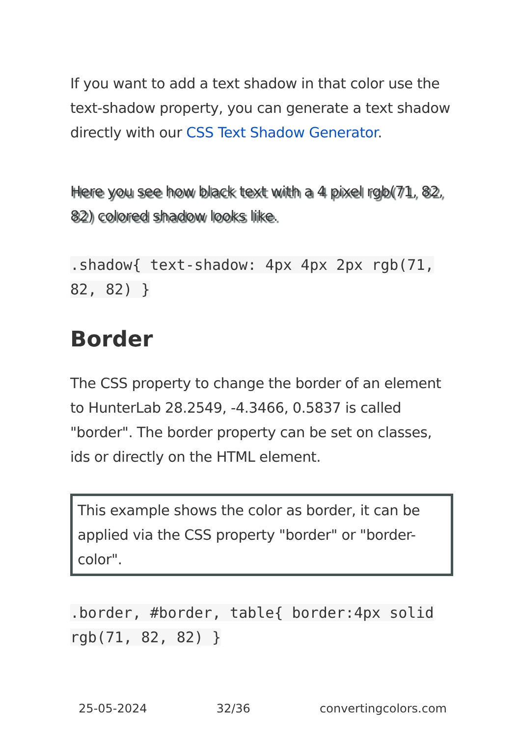If you want to add a text shadow in that color use the text-shadow property, you can generate a text shadow directly with our CSS Text Shadow Generator.
Here you see how black text with a 4 pixel rgb(71, 82, 82) colored shadow looks like.
.shadow{ text-shadow: 4px 4px 2px rgb(71, 82, 82) }
Border
The CSS property to change the border of an element to HunterLab 28.2549, -4.3466, 0.5837 is called "border". The border property can be set on classes, ids or directly on the HTML element.
This example shows the color as border, it can be applied via the CSS property "border" or "border-color".
.border, #border, table{ border:4px solid rgb(71, 82, 82) }
25-05-2024 32/36 convertingcolors.com